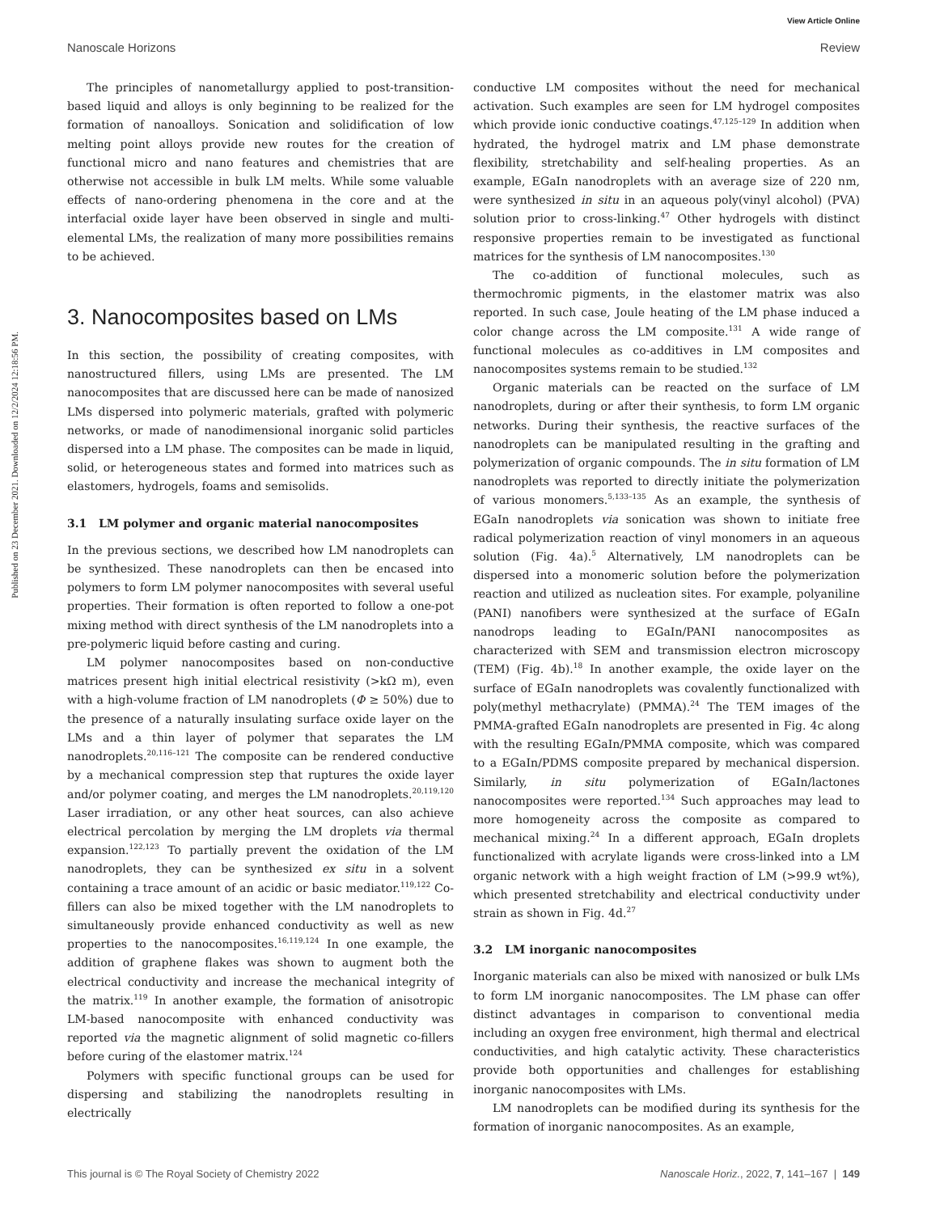View Article Online
Nanoscale Horizons Review
Published on 23 December 2021. Downloaded on 12/2/2024 12:18:56 PM.
The principles of nanometallurgy applied to post-transition-based liquid and alloys is only beginning to be realized for the formation of nanoalloys. Sonication and solidification of low melting point alloys provide new routes for the creation of functional micro and nano features and chemistries that are otherwise not accessible in bulk LM melts. While some valuable effects of nano-ordering phenomena in the core and at the interfacial oxide layer have been observed in single and multi-elemental LMs, the realization of many more possibilities remains to be achieved.
3. Nanocomposites based on LMs
In this section, the possibility of creating composites, with nanostructured fillers, using LMs are presented. The LM nanocomposites that are discussed here can be made of nanosized LMs dispersed into polymeric materials, grafted with polymeric networks, or made of nanodimensional inorganic solid particles dispersed into a LM phase. The composites can be made in liquid, solid, or heterogeneous states and formed into matrices such as elastomers, hydrogels, foams and semisolids.
3.1 LM polymer and organic material nanocomposites
In the previous sections, we described how LM nanodroplets can be synthesized. These nanodroplets can then be encased into polymers to form LM polymer nanocomposites with several useful properties. Their formation is often reported to follow a one-pot mixing method with direct synthesis of the LM nanodroplets into a pre-polymeric liquid before casting and curing.
LM polymer nanocomposites based on non-conductive matrices present high initial electrical resistivity (>kΩ m), even with a high-volume fraction of LM nanodroplets (Φ ≥ 50%) due to the presence of a naturally insulating surface oxide layer on the LMs and a thin layer of polymer that separates the LM nanodroplets.<sup>20,116–121</sup> The composite can be rendered conductive by a mechanical compression step that ruptures the oxide layer and/or polymer coating, and merges the LM nanodroplets.<sup>20,119,120</sup> Laser irradiation, or any other heat sources, can also achieve electrical percolation by merging the LM droplets via thermal expansion.<sup>122,123</sup> To partially prevent the oxidation of the LM nanodroplets, they can be synthesized ex situ in a solvent containing a trace amount of an acidic or basic mediator.<sup>119,122</sup> Co-fillers can also be mixed together with the LM nanodroplets to simultaneously provide enhanced conductivity as well as new properties to the nanocomposites.<sup>16,119,124</sup> In one example, the addition of graphene flakes was shown to augment both the electrical conductivity and increase the mechanical integrity of the matrix.<sup>119</sup> In another example, the formation of anisotropic LM-based nanocomposite with enhanced conductivity was reported via the magnetic alignment of solid magnetic co-fillers before curing of the elastomer matrix.<sup>124</sup>
Polymers with specific functional groups can be used for dispersing and stabilizing the nanodroplets resulting in electrically
conductive LM composites without the need for mechanical activation. Such examples are seen for LM hydrogel composites which provide ionic conductive coatings.<sup>47,125–129</sup> In addition when hydrated, the hydrogel matrix and LM phase demonstrate flexibility, stretchability and self-healing properties. As an example, EGaIn nanodroplets with an average size of 220 nm, were synthesized in situ in an aqueous poly(vinyl alcohol) (PVA) solution prior to cross-linking.<sup>47</sup> Other hydrogels with distinct responsive properties remain to be investigated as functional matrices for the synthesis of LM nanocomposites.<sup>130</sup>
The co-addition of functional molecules, such as thermochromic pigments, in the elastomer matrix was also reported. In such case, Joule heating of the LM phase induced a color change across the LM composite.<sup>131</sup> A wide range of functional molecules as co-additives in LM composites and nanocomposites systems remain to be studied.<sup>132</sup>
Organic materials can be reacted on the surface of LM nanodroplets, during or after their synthesis, to form LM organic networks. During their synthesis, the reactive surfaces of the nanodroplets can be manipulated resulting in the grafting and polymerization of organic compounds. The in situ formation of LM nanodroplets was reported to directly initiate the polymerization of various monomers.<sup>5,133–135</sup> As an example, the synthesis of EGaIn nanodroplets via sonication was shown to initiate free radical polymerization reaction of vinyl monomers in an aqueous solution (Fig. 4a).<sup>5</sup> Alternatively, LM nanodroplets can be dispersed into a monomeric solution before the polymerization reaction and utilized as nucleation sites. For example, polyaniline (PANI) nanofibers were synthesized at the surface of EGaIn nanodrops leading to EGaIn/PANI nanocomposites as characterized with SEM and transmission electron microscopy (TEM) (Fig. 4b).<sup>18</sup> In another example, the oxide layer on the surface of EGaIn nanodroplets was covalently functionalized with poly(methyl methacrylate) (PMMA).<sup>24</sup> The TEM images of the PMMA-grafted EGaIn nanodroplets are presented in Fig. 4c along with the resulting EGaIn/PMMA composite, which was compared to a EGaIn/PDMS composite prepared by mechanical dispersion. Similarly, in situ polymerization of EGaIn/lactones nanocomposites were reported.<sup>134</sup> Such approaches may lead to more homogeneity across the composite as compared to mechanical mixing.<sup>24</sup> In a different approach, EGaIn droplets functionalized with acrylate ligands were cross-linked into a LM organic network with a high weight fraction of LM (>99.9 wt%), which presented stretchability and electrical conductivity under strain as shown in Fig. 4d.<sup>27</sup>
3.2 LM inorganic nanocomposites
Inorganic materials can also be mixed with nanosized or bulk LMs to form LM inorganic nanocomposites. The LM phase can offer distinct advantages in comparison to conventional media including an oxygen free environment, high thermal and electrical conductivities, and high catalytic activity. These characteristics provide both opportunities and challenges for establishing inorganic nanocomposites with LMs.
LM nanodroplets can be modified during its synthesis for the formation of inorganic nanocomposites. As an example,
This journal is © The Royal Society of Chemistry 2022 Nanoscale Horiz., 2022, 7, 141–167 | 149